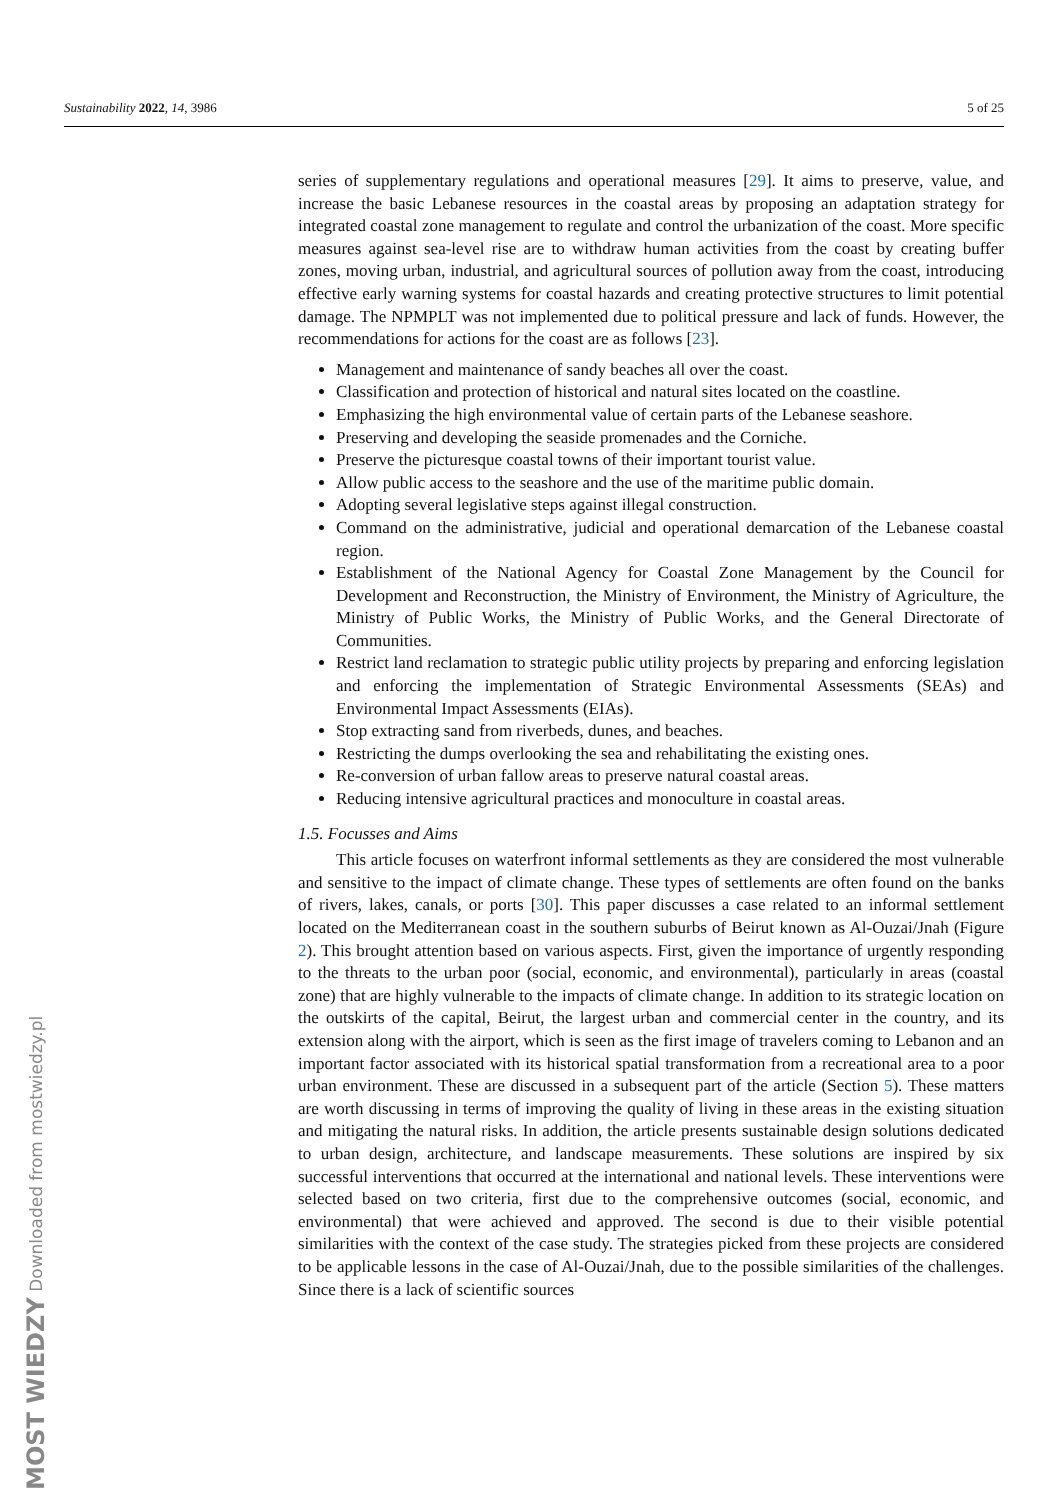Sustainability 2022, 14, 3986 5 of 25
series of supplementary regulations and operational measures [29]. It aims to preserve, value, and increase the basic Lebanese resources in the coastal areas by proposing an adaptation strategy for integrated coastal zone management to regulate and control the urbanization of the coast. More specific measures against sea-level rise are to withdraw human activities from the coast by creating buffer zones, moving urban, industrial, and agricultural sources of pollution away from the coast, introducing effective early warning systems for coastal hazards and creating protective structures to limit potential damage. The NPMPLT was not implemented due to political pressure and lack of funds. However, the recommendations for actions for the coast are as follows [23].
Management and maintenance of sandy beaches all over the coast.
Classification and protection of historical and natural sites located on the coastline.
Emphasizing the high environmental value of certain parts of the Lebanese seashore.
Preserving and developing the seaside promenades and the Corniche.
Preserve the picturesque coastal towns of their important tourist value.
Allow public access to the seashore and the use of the maritime public domain.
Adopting several legislative steps against illegal construction.
Command on the administrative, judicial and operational demarcation of the Lebanese coastal region.
Establishment of the National Agency for Coastal Zone Management by the Council for Development and Reconstruction, the Ministry of Environment, the Ministry of Agriculture, the Ministry of Public Works, the Ministry of Public Works, and the General Directorate of Communities.
Restrict land reclamation to strategic public utility projects by preparing and enforcing legislation and enforcing the implementation of Strategic Environmental Assessments (SEAs) and Environmental Impact Assessments (EIAs).
Stop extracting sand from riverbeds, dunes, and beaches.
Restricting the dumps overlooking the sea and rehabilitating the existing ones.
Re-conversion of urban fallow areas to preserve natural coastal areas.
Reducing intensive agricultural practices and monoculture in coastal areas.
1.5. Focusses and Aims
This article focuses on waterfront informal settlements as they are considered the most vulnerable and sensitive to the impact of climate change. These types of settlements are often found on the banks of rivers, lakes, canals, or ports [30]. This paper discusses a case related to an informal settlement located on the Mediterranean coast in the southern suburbs of Beirut known as Al-Ouzai/Jnah (Figure 2). This brought attention based on various aspects. First, given the importance of urgently responding to the threats to the urban poor (social, economic, and environmental), particularly in areas (coastal zone) that are highly vulnerable to the impacts of climate change. In addition to its strategic location on the outskirts of the capital, Beirut, the largest urban and commercial center in the country, and its extension along with the airport, which is seen as the first image of travelers coming to Lebanon and an important factor associated with its historical spatial transformation from a recreational area to a poor urban environment. These are discussed in a subsequent part of the article (Section 5). These matters are worth discussing in terms of improving the quality of living in these areas in the existing situation and mitigating the natural risks. In addition, the article presents sustainable design solutions dedicated to urban design, architecture, and landscape measurements. These solutions are inspired by six successful interventions that occurred at the international and national levels. These interventions were selected based on two criteria, first due to the comprehensive outcomes (social, economic, and environmental) that were achieved and approved. The second is due to their visible potential similarities with the context of the case study. The strategies picked from these projects are considered to be applicable lessons in the case of Al-Ouzai/Jnah, due to the possible similarities of the challenges. Since there is a lack of scientific sources
MOST WIEDZY Downloaded from mostwiedzy.pl